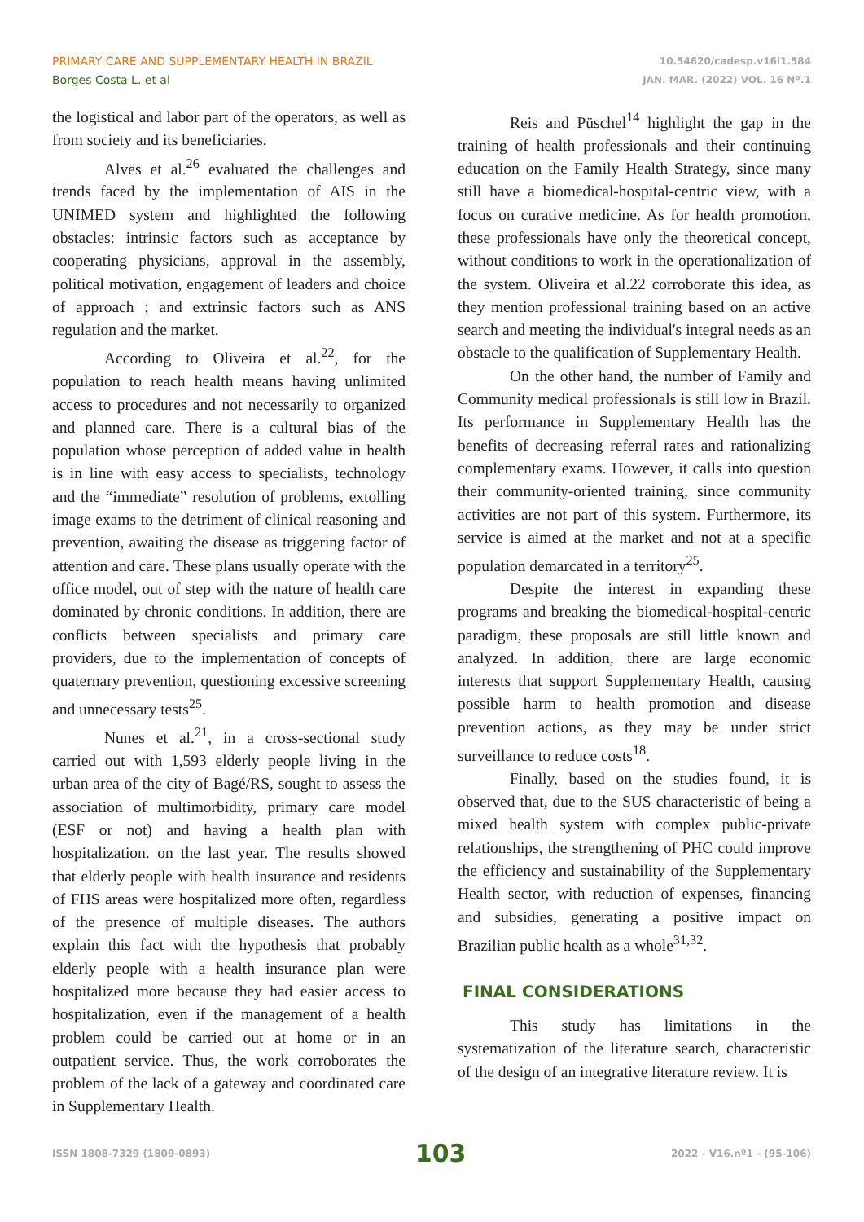PRIMARY CARE AND SUPPLEMENTARY HEALTH IN BRAZIL
Borges Costa L. et al
10.54620/cadesp.v16i1.584
JAN. MAR. (2022) VOL. 16 Nº.1
the logistical and labor part of the operators, as well as from society and its beneficiaries.
Alves et al.<sup>26</sup> evaluated the challenges and trends faced by the implementation of AIS in the UNIMED system and highlighted the following obstacles: intrinsic factors such as acceptance by cooperating physicians, approval in the assembly, political motivation, engagement of leaders and choice of approach ; and extrinsic factors such as ANS regulation and the market.
According to Oliveira et al.<sup>22</sup>, for the population to reach health means having unlimited access to procedures and not necessarily to organized and planned care. There is a cultural bias of the population whose perception of added value in health is in line with easy access to specialists, technology and the “immediate” resolution of problems, extolling image exams to the detriment of clinical reasoning and prevention, awaiting the disease as triggering factor of attention and care. These plans usually operate with the office model, out of step with the nature of health care dominated by chronic conditions. In addition, there are conflicts between specialists and primary care providers, due to the implementation of concepts of quaternary prevention, questioning excessive screening and unnecessary tests<sup>25</sup>.
Nunes et al.<sup>21</sup>, in a cross-sectional study carried out with 1,593 elderly people living in the urban area of the city of Bagé/RS, sought to assess the association of multimorbidity, primary care model (ESF or not) and having a health plan with hospitalization. on the last year. The results showed that elderly people with health insurance and residents of FHS areas were hospitalized more often, regardless of the presence of multiple diseases. The authors explain this fact with the hypothesis that probably elderly people with a health insurance plan were hospitalized more because they had easier access to hospitalization, even if the management of a health problem could be carried out at home or in an outpatient service. Thus, the work corroborates the problem of the lack of a gateway and coordinated care in Supplementary Health.
Reis and Püschel<sup>14</sup> highlight the gap in the training of health professionals and their continuing education on the Family Health Strategy, since many still have a biomedical-hospital-centric view, with a focus on curative medicine. As for health promotion, these professionals have only the theoretical concept, without conditions to work in the operationalization of the system. Oliveira et al.22 corroborate this idea, as they mention professional training based on an active search and meeting the individual's integral needs as an obstacle to the qualification of Supplementary Health.
On the other hand, the number of Family and Community medical professionals is still low in Brazil. Its performance in Supplementary Health has the benefits of decreasing referral rates and rationalizing complementary exams. However, it calls into question their community-oriented training, since community activities are not part of this system. Furthermore, its service is aimed at the market and not at a specific population demarcated in a territory<sup>25</sup>.
Despite the interest in expanding these programs and breaking the biomedical-hospital-centric paradigm, these proposals are still little known and analyzed. In addition, there are large economic interests that support Supplementary Health, causing possible harm to health promotion and disease prevention actions, as they may be under strict surveillance to reduce costs<sup>18</sup>.
Finally, based on the studies found, it is observed that, due to the SUS characteristic of being a mixed health system with complex public-private relationships, the strengthening of PHC could improve the efficiency and sustainability of the Supplementary Health sector, with reduction of expenses, financing and subsidies, generating a positive impact on Brazilian public health as a whole<sup>31,32</sup>.
FINAL CONSIDERATIONS
This study has limitations in the systematization of the literature search, characteristic of the design of an integrative literature review. It is
ISSN 1808-7329 (1809-0893) 103 2022 - V16.nº1 - (95-106)